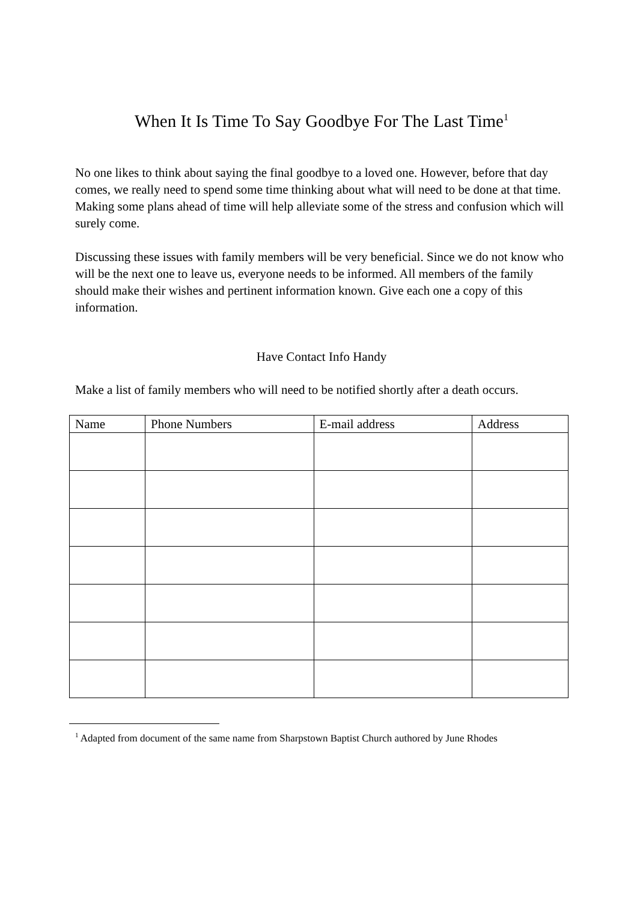When It Is Time To Say Goodbye For The Last Time<sup>1</sup>
No one likes to think about saying the final goodbye to a loved one. However, before that day comes, we really need to spend some time thinking about what will need to be done at that time. Making some plans ahead of time will help alleviate some of the stress and confusion which will surely come.
Discussing these issues with family members will be very beneficial. Since we do not know who will be the next one to leave us, everyone needs to be informed. All members of the family should make their wishes and pertinent information known. Give each one a copy of this information.
Have Contact Info Handy
Make a list of family members who will need to be notified shortly after a death occurs.
| Name | Phone Numbers | E-mail address | Address |
| --- | --- | --- | --- |
<sup>1</sup> Adapted from document of the same name from Sharpstown Baptist Church authored by June Rhodes